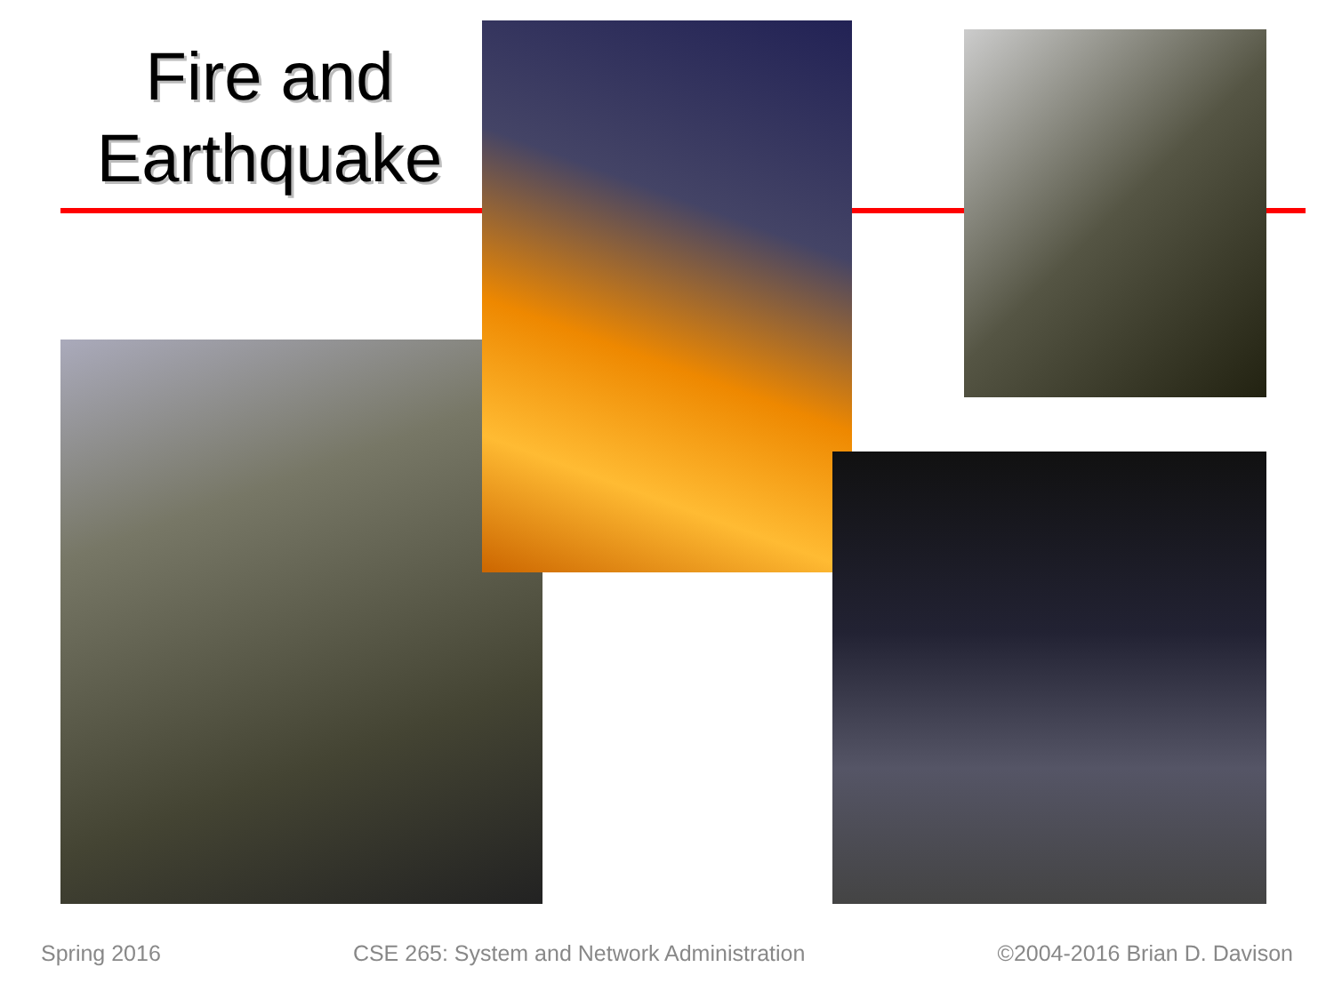Fire and Earthquake
Spring 2016 CSE 265: System and Network Administration ©2004-2016 Brian D. Davison